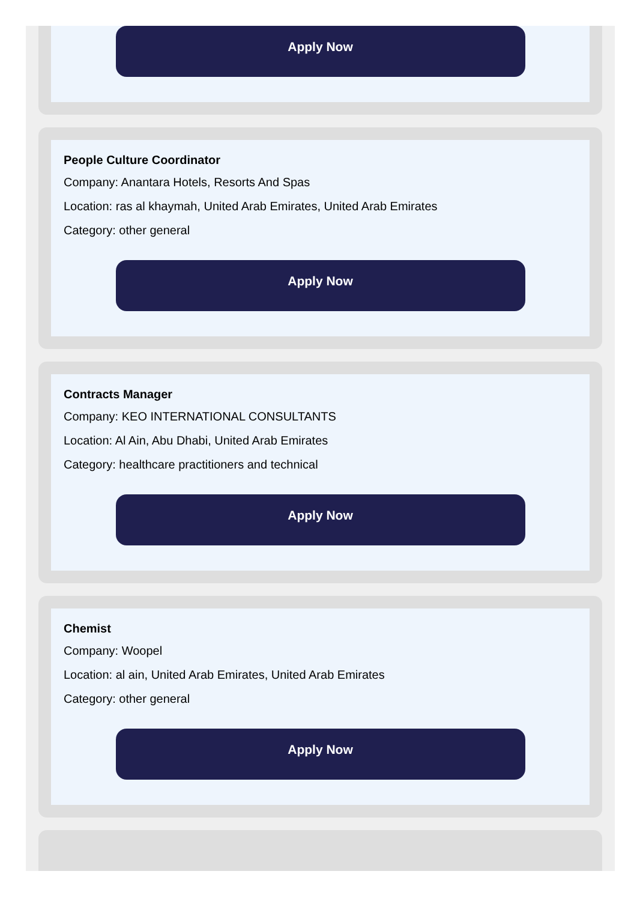Apply Now
People Culture Coordinator
Company: Anantara Hotels, Resorts And Spas
Location: ras al khaymah, United Arab Emirates, United Arab Emirates
Category: other general
Apply Now
Contracts Manager
Company: KEO INTERNATIONAL CONSULTANTS
Location: Al Ain, Abu Dhabi, United Arab Emirates
Category: healthcare practitioners and technical
Apply Now
Chemist
Company: Woopel
Location: al ain, United Arab Emirates, United Arab Emirates
Category: other general
Apply Now